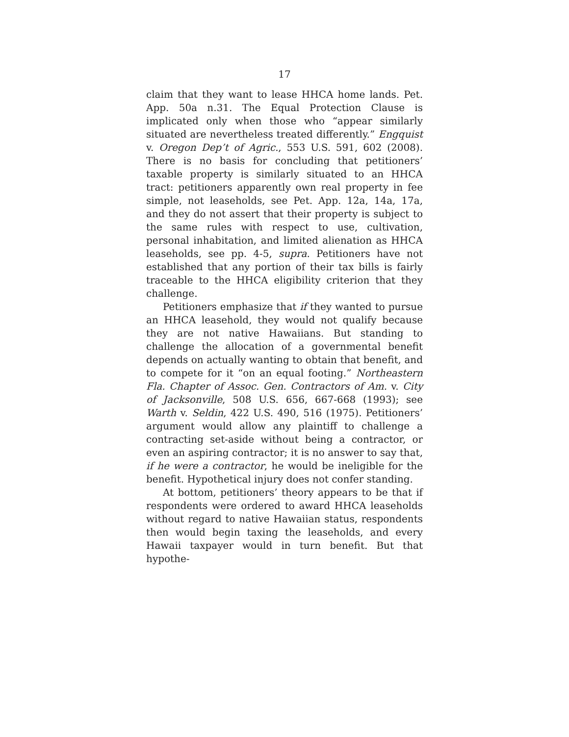17
claim that they want to lease HHCA home lands. Pet. App. 50a n.31. The Equal Protection Clause is implicated only when those who “appear similarly situated are nevertheless treated differently.” Engquist v. Oregon Dep’t of Agric., 553 U.S. 591, 602 (2008). There is no basis for concluding that petitioners’ taxable property is similarly situated to an HHCA tract: petitioners apparently own real property in fee simple, not leaseholds, see Pet. App. 12a, 14a, 17a, and they do not assert that their property is subject to the same rules with respect to use, cultivation, personal inhabitation, and limited alienation as HHCA leaseholds, see pp. 4-5, supra. Petitioners have not established that any portion of their tax bills is fairly traceable to the HHCA eligibility criterion that they challenge.
Petitioners emphasize that if they wanted to pursue an HHCA leasehold, they would not qualify because they are not native Hawaiians. But standing to challenge the allocation of a governmental benefit depends on actually wanting to obtain that benefit, and to compete for it “on an equal footing.” Northeastern Fla. Chapter of Assoc. Gen. Contractors of Am. v. City of Jacksonville, 508 U.S. 656, 667-668 (1993); see Warth v. Seldin, 422 U.S. 490, 516 (1975). Petitioners’ argument would allow any plaintiff to challenge a contracting set-aside without being a contractor, or even an aspiring contractor; it is no answer to say that, if he were a contractor, he would be ineligible for the benefit. Hypothetical injury does not confer standing.
At bottom, petitioners’ theory appears to be that if respondents were ordered to award HHCA leaseholds without regard to native Hawaiian status, respondents then would begin taxing the leaseholds, and every Hawaii taxpayer would in turn benefit. But that hypothe-